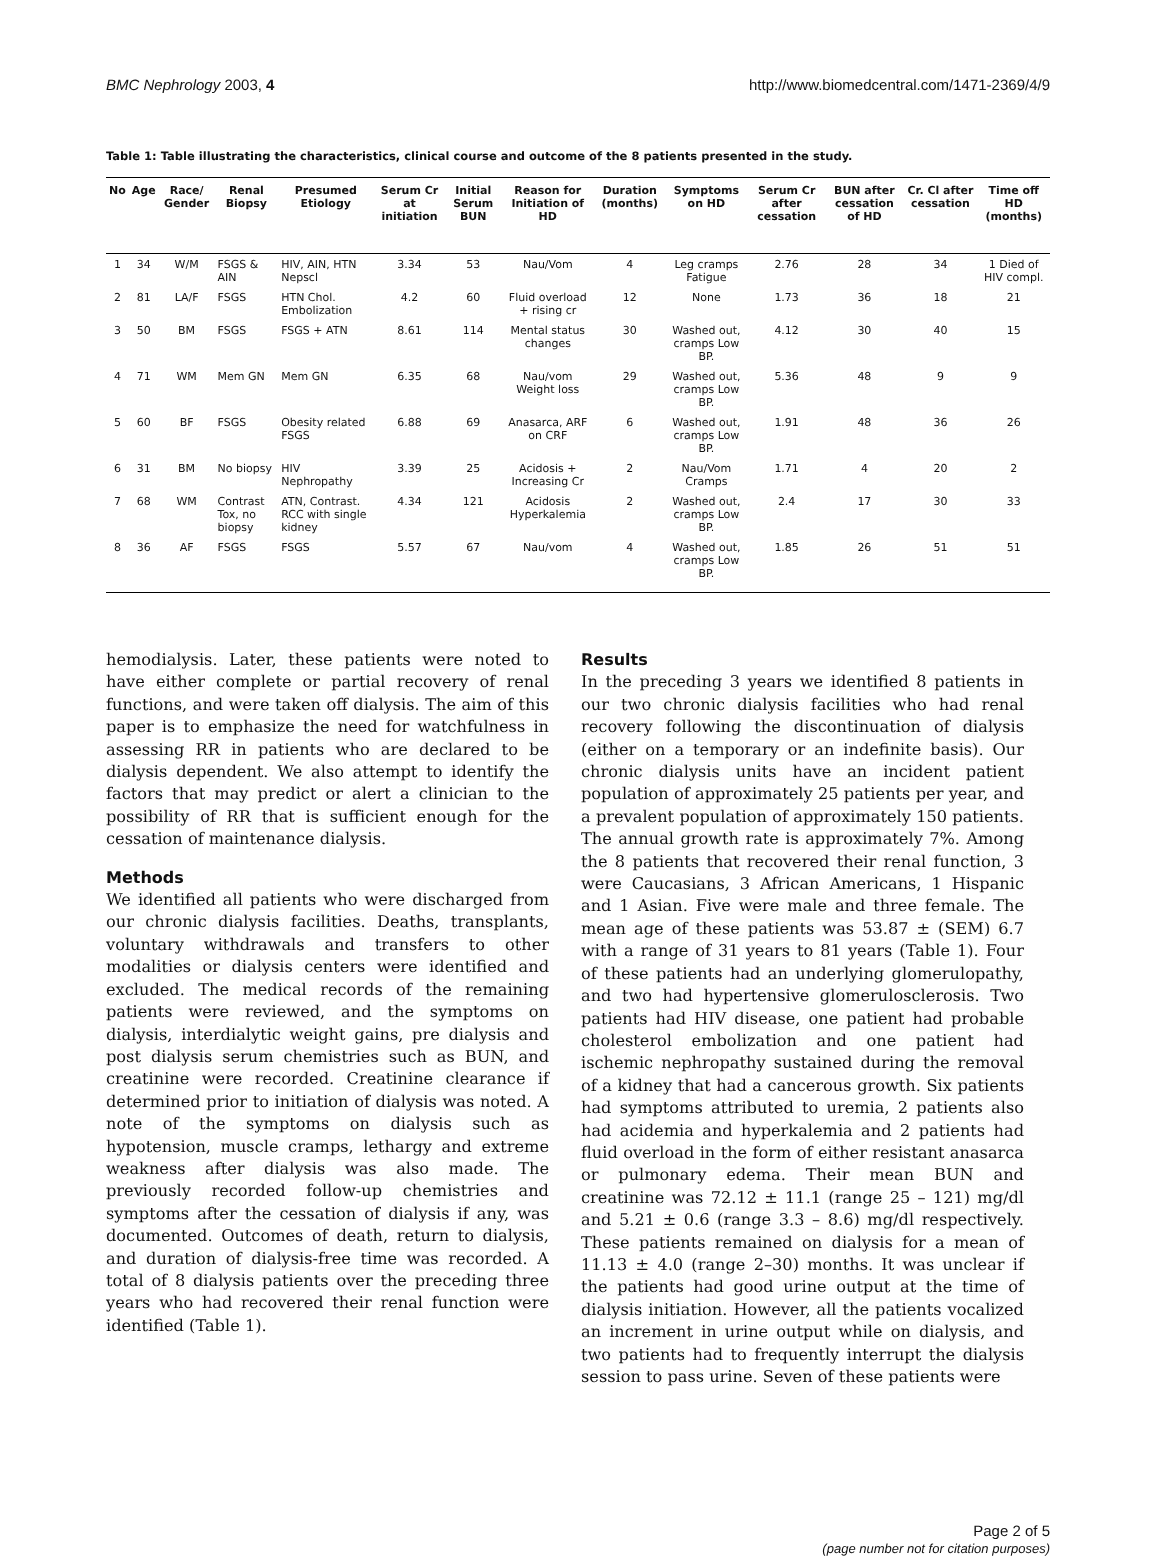BMC Nephrology 2003, 4 http://www.biomedcentral.com/1471-2369/4/9
Table 1: Table illustrating the characteristics, clinical course and outcome of the 8 patients presented in the study.
| No | Age | Race/ Gender | Renal Biopsy | Presumed Etiology | Serum Cr at initiation | Initial Serum BUN | Reason for Initiation of HD | Duration (months) | Symptoms on HD | Serum Cr after cessation | BUN after cessation of HD | Cr. Cl after cessation | Time off HD (months) |
| --- | --- | --- | --- | --- | --- | --- | --- | --- | --- | --- | --- | --- | --- |
| 1 | 34 | W/M | FSGS & AIN | HIV, AIN, HTN Nepscl | 3.34 | 53 | Nau/Vom | 4 | Leg cramps Fatigue | 2.76 | 28 | 34 | 1 Died of HIV compl. |
| 2 | 81 | LA/F | FSGS | HTN Chol. Embolization | 4.2 | 60 | Fluid overload + rising cr | 12 | None | 1.73 | 36 | 18 | 21 |
| 3 | 50 | BM | FSGS | FSGS + ATN | 8.61 | 114 | Mental status changes | 30 | Washed out, cramps Low BP. | 4.12 | 30 | 40 | 15 |
| 4 | 71 | WM | Mem GN | Mem GN | 6.35 | 68 | Nau/vom Weight loss | 29 | Washed out, cramps Low BP. | 5.36 | 48 | 9 | 9 |
| 5 | 60 | BF | FSGS | Obesity related FSGS | 6.88 | 69 | Anasarca, ARF on CRF | 6 | Washed out, cramps Low BP. | 1.91 | 48 | 36 | 26 |
| 6 | 31 | BM | No biopsy | HIV Nephropathy | 3.39 | 25 | Acidosis + Increasing Cr | 2 | Nau/Vom Cramps | 1.71 | 4 | 20 | 2 |
| 7 | 68 | WM | Contrast Tox, no biopsy | ATN, Contrast. RCC with single kidney | 4.34 | 121 | Acidosis Hyperkalemia | 2 | Washed out, cramps Low BP. | 2.4 | 17 | 30 | 33 |
| 8 | 36 | AF | FSGS | FSGS | 5.57 | 67 | Nau/vom | 4 | Washed out, cramps Low BP. | 1.85 | 26 | 51 | 51 |
hemodialysis. Later, these patients were noted to have either complete or partial recovery of renal functions, and were taken off dialysis. The aim of this paper is to emphasize the need for watchfulness in assessing RR in patients who are declared to be dialysis dependent. We also attempt to identify the factors that may predict or alert a clinician to the possibility of RR that is sufficient enough for the cessation of maintenance dialysis.
Methods
We identified all patients who were discharged from our chronic dialysis facilities. Deaths, transplants, voluntary withdrawals and transfers to other modalities or dialysis centers were identified and excluded. The medical records of the remaining patients were reviewed, and the symptoms on dialysis, interdialytic weight gains, pre dialysis and post dialysis serum chemistries such as BUN, and creatinine were recorded. Creatinine clearance if determined prior to initiation of dialysis was noted. A note of the symptoms on dialysis such as hypotension, muscle cramps, lethargy and extreme weakness after dialysis was also made. The previously recorded follow-up chemistries and symptoms after the cessation of dialysis if any, was documented. Outcomes of death, return to dialysis, and duration of dialysis-free time was recorded. A total of 8 dialysis patients over the preceding three years who had recovered their renal function were identified (Table 1).
Results
In the preceding 3 years we identified 8 patients in our two chronic dialysis facilities who had renal recovery following the discontinuation of dialysis (either on a temporary or an indefinite basis). Our chronic dialysis units have an incident patient population of approximately 25 patients per year, and a prevalent population of approximately 150 patients. The annual growth rate is approximately 7%. Among the 8 patients that recovered their renal function, 3 were Caucasians, 3 African Americans, 1 Hispanic and 1 Asian. Five were male and three female. The mean age of these patients was 53.87 ± (SEM) 6.7 with a range of 31 years to 81 years (Table 1). Four of these patients had an underlying glomerulopathy, and two had hypertensive glomerulosclerosis. Two patients had HIV disease, one patient had probable cholesterol embolization and one patient had ischemic nephropathy sustained during the removal of a kidney that had a cancerous growth. Six patients had symptoms attributed to uremia, 2 patients also had acidemia and hyperkalemia and 2 patients had fluid overload in the form of either resistant anasarca or pulmonary edema. Their mean BUN and creatinine was 72.12 ± 11.1 (range 25 – 121) mg/dl and 5.21 ± 0.6 (range 3.3 – 8.6) mg/dl respectively. These patients remained on dialysis for a mean of 11.13 ± 4.0 (range 2–30) months. It was unclear if the patients had good urine output at the time of dialysis initiation. However, all the patients vocalized an increment in urine output while on dialysis, and two patients had to frequently interrupt the dialysis session to pass urine. Seven of these patients were
Page 2 of 5
(page number not for citation purposes)